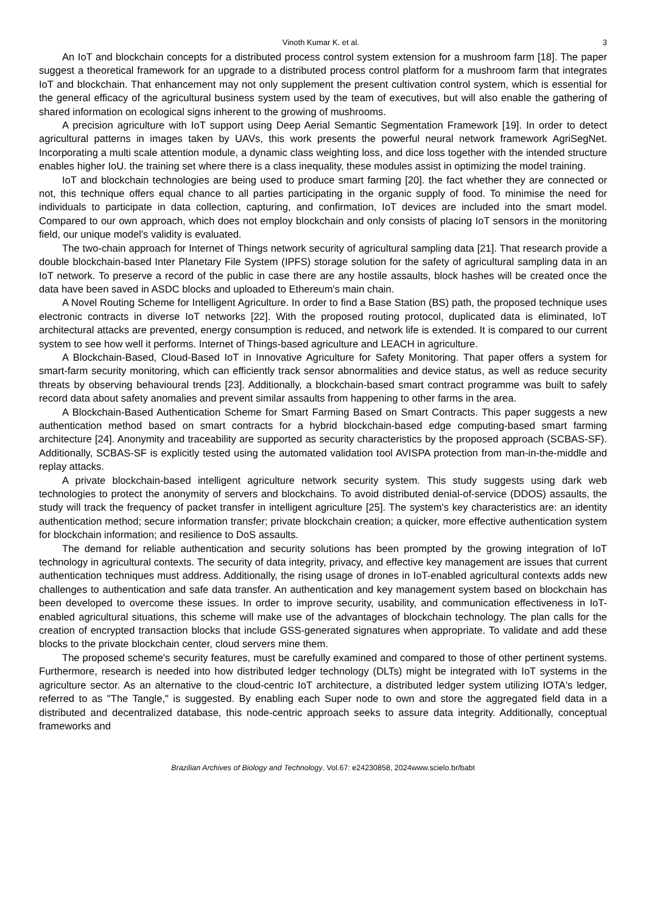Vinoth Kumar K. et al. 3
An IoT and blockchain concepts for a distributed process control system extension for a mushroom farm [18]. The paper suggest a theoretical framework for an upgrade to a distributed process control platform for a mushroom farm that integrates IoT and blockchain. That enhancement may not only supplement the present cultivation control system, which is essential for the general efficacy of the agricultural business system used by the team of executives, but will also enable the gathering of shared information on ecological signs inherent to the growing of mushrooms.
A precision agriculture with IoT support using Deep Aerial Semantic Segmentation Framework [19]. In order to detect agricultural patterns in images taken by UAVs, this work presents the powerful neural network framework AgriSegNet. Incorporating a multi scale attention module, a dynamic class weighting loss, and dice loss together with the intended structure enables higher IoU. the training set where there is a class inequality, these modules assist in optimizing the model training.
IoT and blockchain technologies are being used to produce smart farming [20]. the fact whether they are connected or not, this technique offers equal chance to all parties participating in the organic supply of food. To minimise the need for individuals to participate in data collection, capturing, and confirmation, IoT devices are included into the smart model. Compared to our own approach, which does not employ blockchain and only consists of placing IoT sensors in the monitoring field, our unique model's validity is evaluated.
The two-chain approach for Internet of Things network security of agricultural sampling data [21]. That research provide a double blockchain-based Inter Planetary File System (IPFS) storage solution for the safety of agricultural sampling data in an IoT network. To preserve a record of the public in case there are any hostile assaults, block hashes will be created once the data have been saved in ASDC blocks and uploaded to Ethereum's main chain.
A Novel Routing Scheme for Intelligent Agriculture. In order to find a Base Station (BS) path, the proposed technique uses electronic contracts in diverse IoT networks [22]. With the proposed routing protocol, duplicated data is eliminated, IoT architectural attacks are prevented, energy consumption is reduced, and network life is extended. It is compared to our current system to see how well it performs. Internet of Things-based agriculture and LEACH in agriculture.
A Blockchain-Based, Cloud-Based IoT in Innovative Agriculture for Safety Monitoring. That paper offers a system for smart-farm security monitoring, which can efficiently track sensor abnormalities and device status, as well as reduce security threats by observing behavioural trends [23]. Additionally, a blockchain-based smart contract programme was built to safely record data about safety anomalies and prevent similar assaults from happening to other farms in the area.
A Blockchain-Based Authentication Scheme for Smart Farming Based on Smart Contracts. This paper suggests a new authentication method based on smart contracts for a hybrid blockchain-based edge computing-based smart farming architecture [24]. Anonymity and traceability are supported as security characteristics by the proposed approach (SCBAS-SF). Additionally, SCBAS-SF is explicitly tested using the automated validation tool AVISPA protection from man-in-the-middle and replay attacks.
A private blockchain-based intelligent agriculture network security system. This study suggests using dark web technologies to protect the anonymity of servers and blockchains. To avoid distributed denial-of-service (DDOS) assaults, the study will track the frequency of packet transfer in intelligent agriculture [25]. The system's key characteristics are: an identity authentication method; secure information transfer; private blockchain creation; a quicker, more effective authentication system for blockchain information; and resilience to DoS assaults.
The demand for reliable authentication and security solutions has been prompted by the growing integration of IoT technology in agricultural contexts. The security of data integrity, privacy, and effective key management are issues that current authentication techniques must address. Additionally, the rising usage of drones in IoT-enabled agricultural contexts adds new challenges to authentication and safe data transfer. An authentication and key management system based on blockchain has been developed to overcome these issues. In order to improve security, usability, and communication effectiveness in IoT-enabled agricultural situations, this scheme will make use of the advantages of blockchain technology. The plan calls for the creation of encrypted transaction blocks that include GSS-generated signatures when appropriate. To validate and add these blocks to the private blockchain center, cloud servers mine them.
The proposed scheme's security features, must be carefully examined and compared to those of other pertinent systems. Furthermore, research is needed into how distributed ledger technology (DLTs) might be integrated with IoT systems in the agriculture sector. As an alternative to the cloud-centric IoT architecture, a distributed ledger system utilizing IOTA's ledger, referred to as "The Tangle," is suggested. By enabling each Super node to own and store the aggregated field data in a distributed and decentralized database, this node-centric approach seeks to assure data integrity. Additionally, conceptual frameworks and
Brazilian Archives of Biology and Technology. Vol.67: e24230858, 2024www.scielo.br/babt